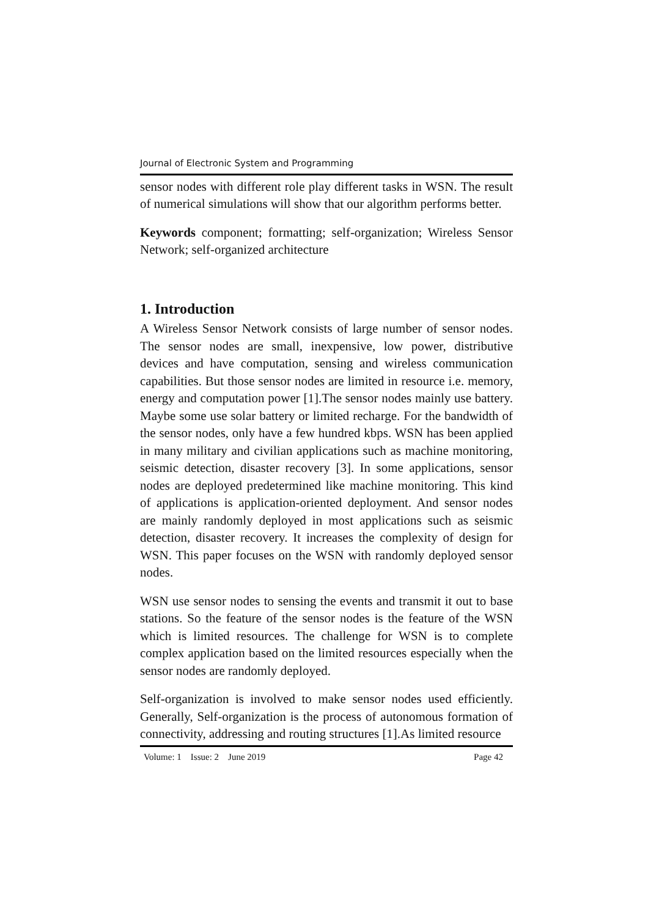Journal of Electronic System and Programming
sensor nodes with different role play different tasks in WSN. The result of numerical simulations will show that our algorithm performs better.
Keywords component; formatting; self-organization; Wireless Sensor Network; self-organized architecture
1. Introduction
A Wireless Sensor Network consists of large number of sensor nodes. The sensor nodes are small, inexpensive, low power, distributive devices and have computation, sensing and wireless communication capabilities. But those sensor nodes are limited in resource i.e. memory, energy and computation power [1].The sensor nodes mainly use battery. Maybe some use solar battery or limited recharge. For the bandwidth of the sensor nodes, only have a few hundred kbps. WSN has been applied in many military and civilian applications such as machine monitoring, seismic detection, disaster recovery [3]. In some applications, sensor nodes are deployed predetermined like machine monitoring. This kind of applications is application-oriented deployment. And sensor nodes are mainly randomly deployed in most applications such as seismic detection, disaster recovery. It increases the complexity of design for WSN. This paper focuses on the WSN with randomly deployed sensor nodes.
WSN use sensor nodes to sensing the events and transmit it out to base stations. So the feature of the sensor nodes is the feature of the WSN which is limited resources. The challenge for WSN is to complete complex application based on the limited resources especially when the sensor nodes are randomly deployed.
Self-organization is involved to make sensor nodes used efficiently. Generally, Self-organization is the process of autonomous formation of connectivity, addressing and routing structures [1].As limited resource
Volume: 1 Issue: 2 June 2019 Page 42